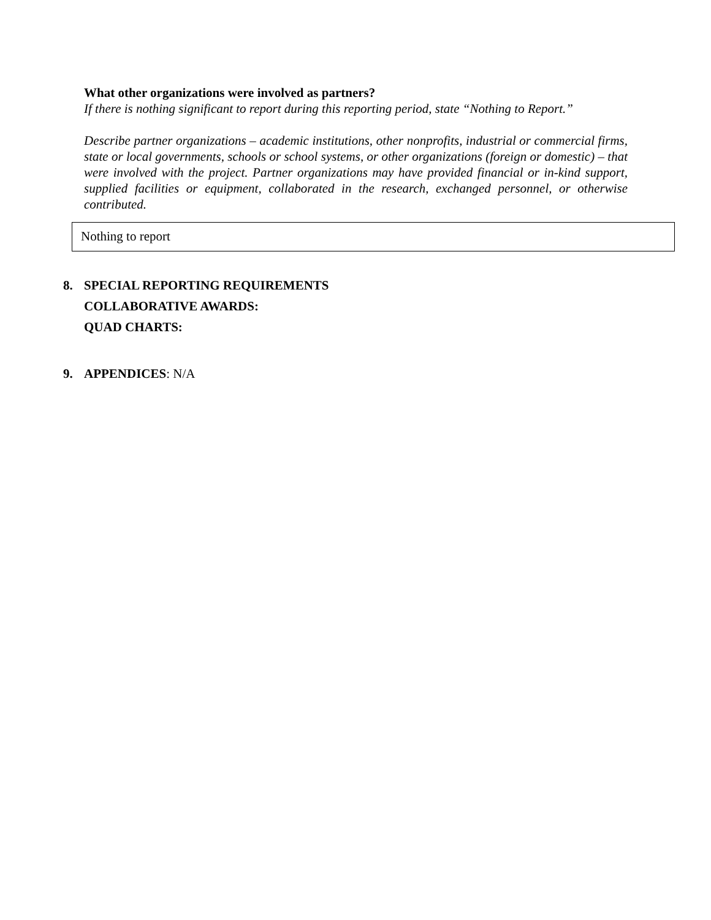What other organizations were involved as partners?
If there is nothing significant to report during this reporting period, state “Nothing to Report.”
Describe partner organizations – academic institutions, other nonprofits, industrial or commercial firms, state or local governments, schools or school systems, or other organizations (foreign or domestic) – that were involved with the project. Partner organizations may have provided financial or in-kind support, supplied facilities or equipment, collaborated in the research, exchanged personnel, or otherwise contributed.
Nothing to report
8. SPECIAL REPORTING REQUIREMENTS
COLLABORATIVE AWARDS:
QUAD CHARTS:
9. APPENDICES: N/A